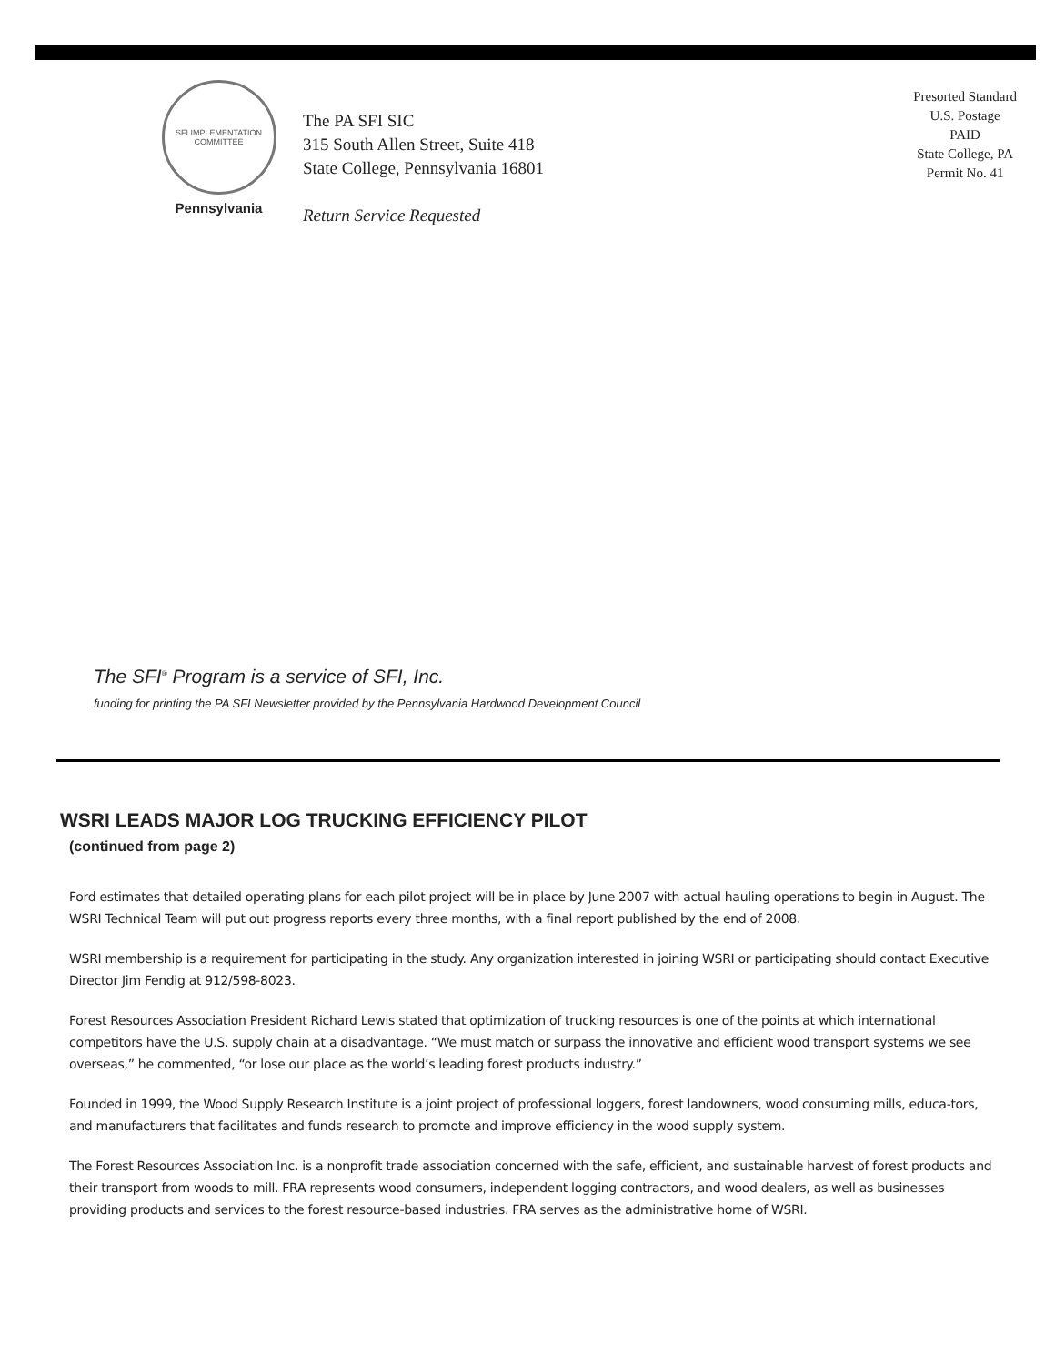SFI IMPLEMENTATION COMMITTEE
Pennsylvania
The PA SFI SIC
315 South Allen Street, Suite 418
State College, Pennsylvania 16801
Return Service Requested
Presorted Standard
U.S. Postage
PAID
State College, PA
Permit No. 41
The SFI<sup>®</sup> Program is a service of SFI, Inc.
funding for printing the PA SFI Newsletter provided by the Pennsylvania Hardwood Development Council
WSRI LEADS MAJOR LOG TRUCKING EFFICIENCY PILOT
(continued from page 2)
Ford estimates that detailed operating plans for each pilot project will be in place by June 2007 with actual hauling operations to begin in August. The WSRI Technical Team will put out progress reports every three months, with a final report published by the end of 2008.
WSRI membership is a requirement for participating in the study. Any organization interested in joining WSRI or participating should contact Executive Director Jim Fendig at 912/598-8023.
Forest Resources Association President Richard Lewis stated that optimization of trucking resources is one of the points at which international competitors have the U.S. supply chain at a disadvantage. “We must match or surpass the innovative and efficient wood transport systems we see overseas,” he commented, “or lose our place as the world’s leading forest products industry.”
Founded in 1999, the Wood Supply Research Institute is a joint project of professional loggers, forest landowners, wood consuming mills, educa-tors, and manufacturers that facilitates and funds research to promote and improve efficiency in the wood supply system.
The Forest Resources Association Inc. is a nonprofit trade association concerned with the safe, efficient, and sustainable harvest of forest products and their transport from woods to mill. FRA represents wood consumers, independent logging contractors, and wood dealers, as well as businesses providing products and services to the forest resource-based industries. FRA serves as the administrative home of WSRI.